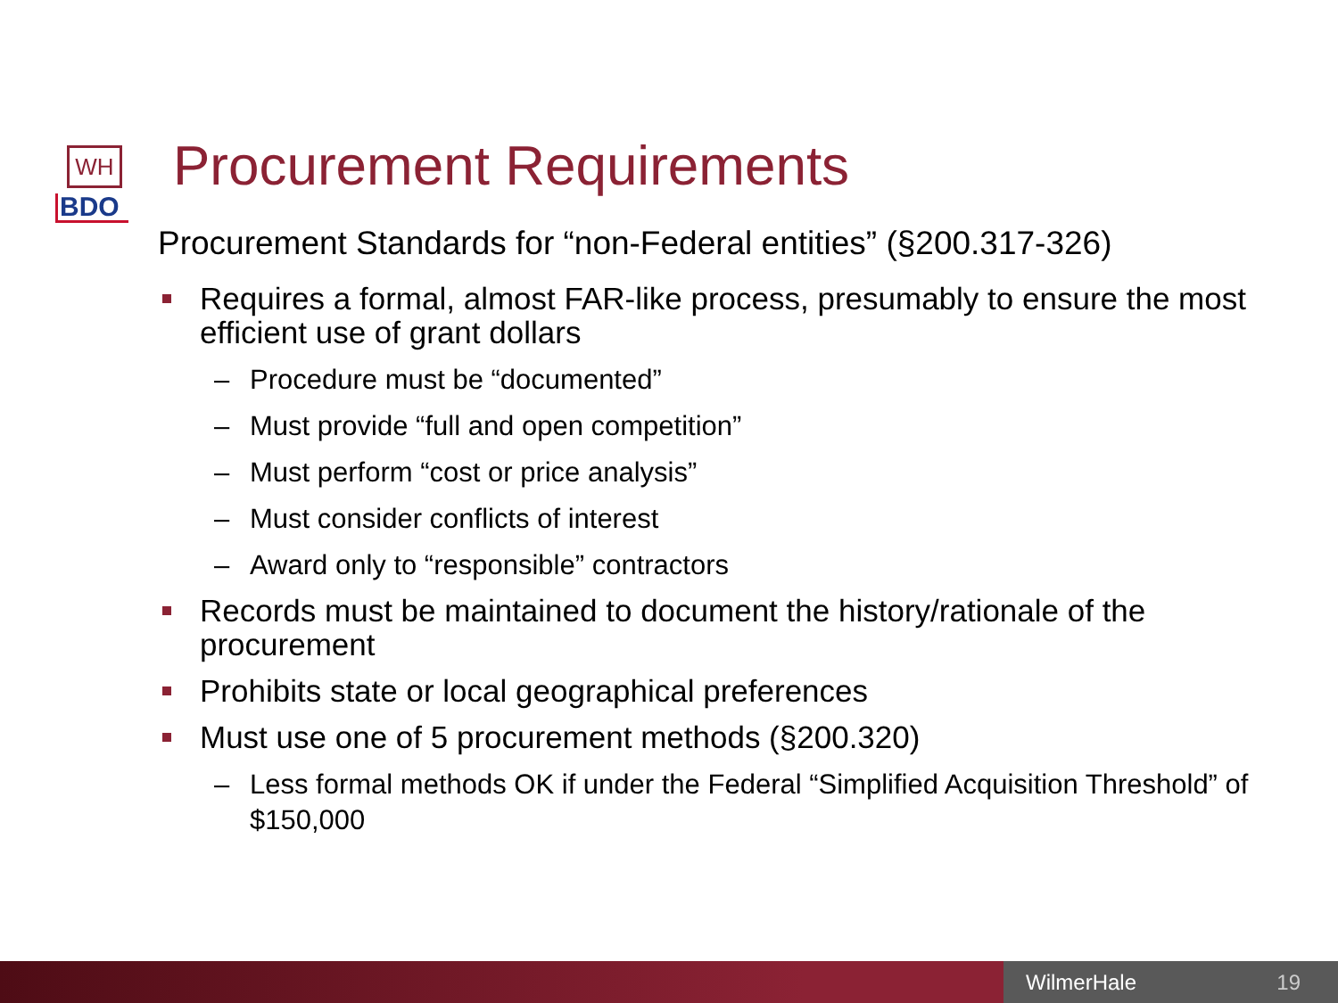WH
BDO
Procurement Requirements
Procurement Standards for “non-Federal entities” (§200.317-326)
Requires a formal, almost FAR-like process, presumably to ensure the most efficient use of grant dollars
– Procedure must be “documented”
– Must provide “full and open competition”
– Must perform “cost or price analysis”
– Must consider conflicts of interest
– Award only to “responsible” contractors
Records must be maintained to document the history/rationale of the procurement
Prohibits state or local geographical preferences
Must use one of 5 procurement methods (§200.320)
– Less formal methods OK if under the Federal “Simplified Acquisition Threshold” of $150,000
WilmerHale 19